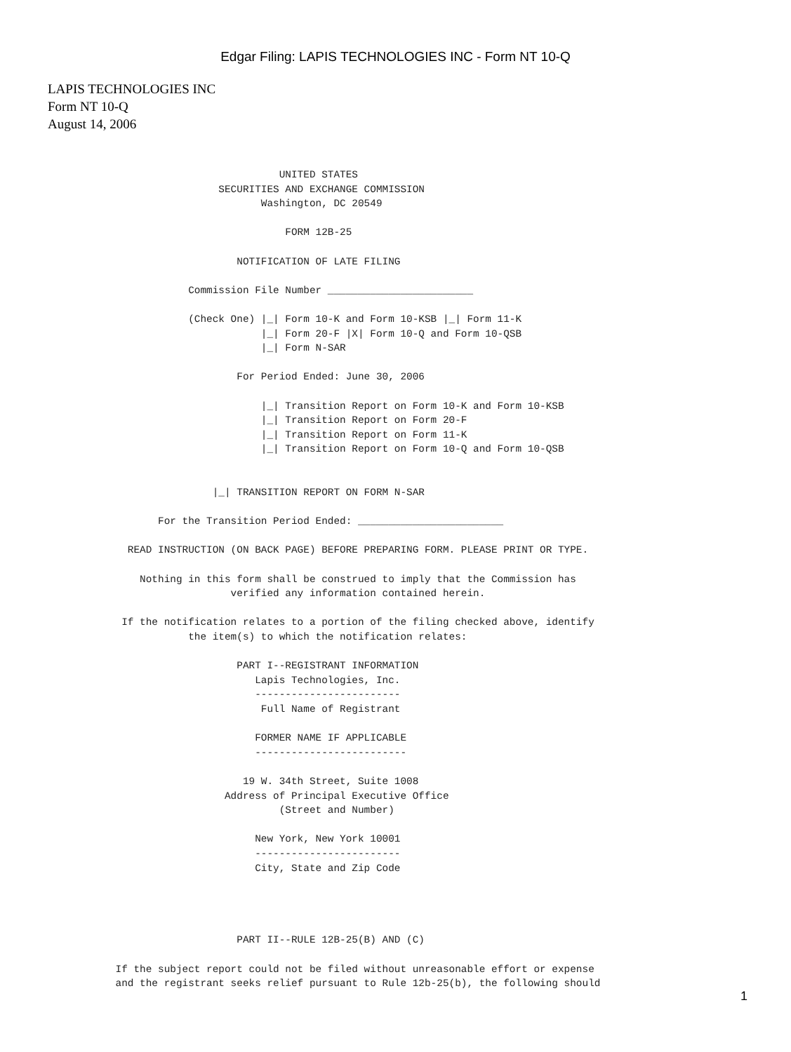Edgar Filing: LAPIS TECHNOLOGIES INC - Form NT 10-Q
LAPIS TECHNOLOGIES INC
Form NT 10-Q
August 14, 2006
                               UNITED STATES
                     SECURITIES AND EXCHANGE COMMISSION
                            Washington, DC 20549

                                FORM 12B-25

                        NOTIFICATION OF LATE FILING

                Commission File Number ________________________

                (Check One) |_| Form 10-K and Form 10-KSB |_| Form 11-K
                            |_| Form 20-F |X| Form 10-Q and Form 10-QSB
                            |_| Form N-SAR

                        For Period Ended: June 30, 2006

                            |_| Transition Report on Form 10-K and Form 10-KSB
                            |_| Transition Report on Form 20-F
                            |_| Transition Report on Form 11-K
                            |_| Transition Report on Form 10-Q and Form 10-QSB


                    |_| TRANSITION REPORT ON FORM N-SAR

           For the Transition Period Ended: ________________________

      READ INSTRUCTION (ON BACK PAGE) BEFORE PREPARING FORM. PLEASE PRINT OR TYPE.

        Nothing in this form shall be construed to imply that the Commission has
                       verified any information contained herein.

     If the notification relates to a portion of the filing checked above, identify
                the item(s) to which the notification relates:

                        PART I--REGISTRANT INFORMATION
                           Lapis Technologies, Inc.
                           ------------------------
                            Full Name of Registrant

                           FORMER NAME IF APPLICABLE
                           -------------------------

                         19 W. 34th Street, Suite 1008
                      Address of Principal Executive Office
                               (Street and Number)

                           New York, New York 10001
                           ------------------------
                           City, State and Zip Code




                        PART II--RULE 12B-25(B) AND (C)

    If the subject report could not be filed without unreasonable effort or expense
    and the registrant seeks relief pursuant to Rule 12b-25(b), the following should
1